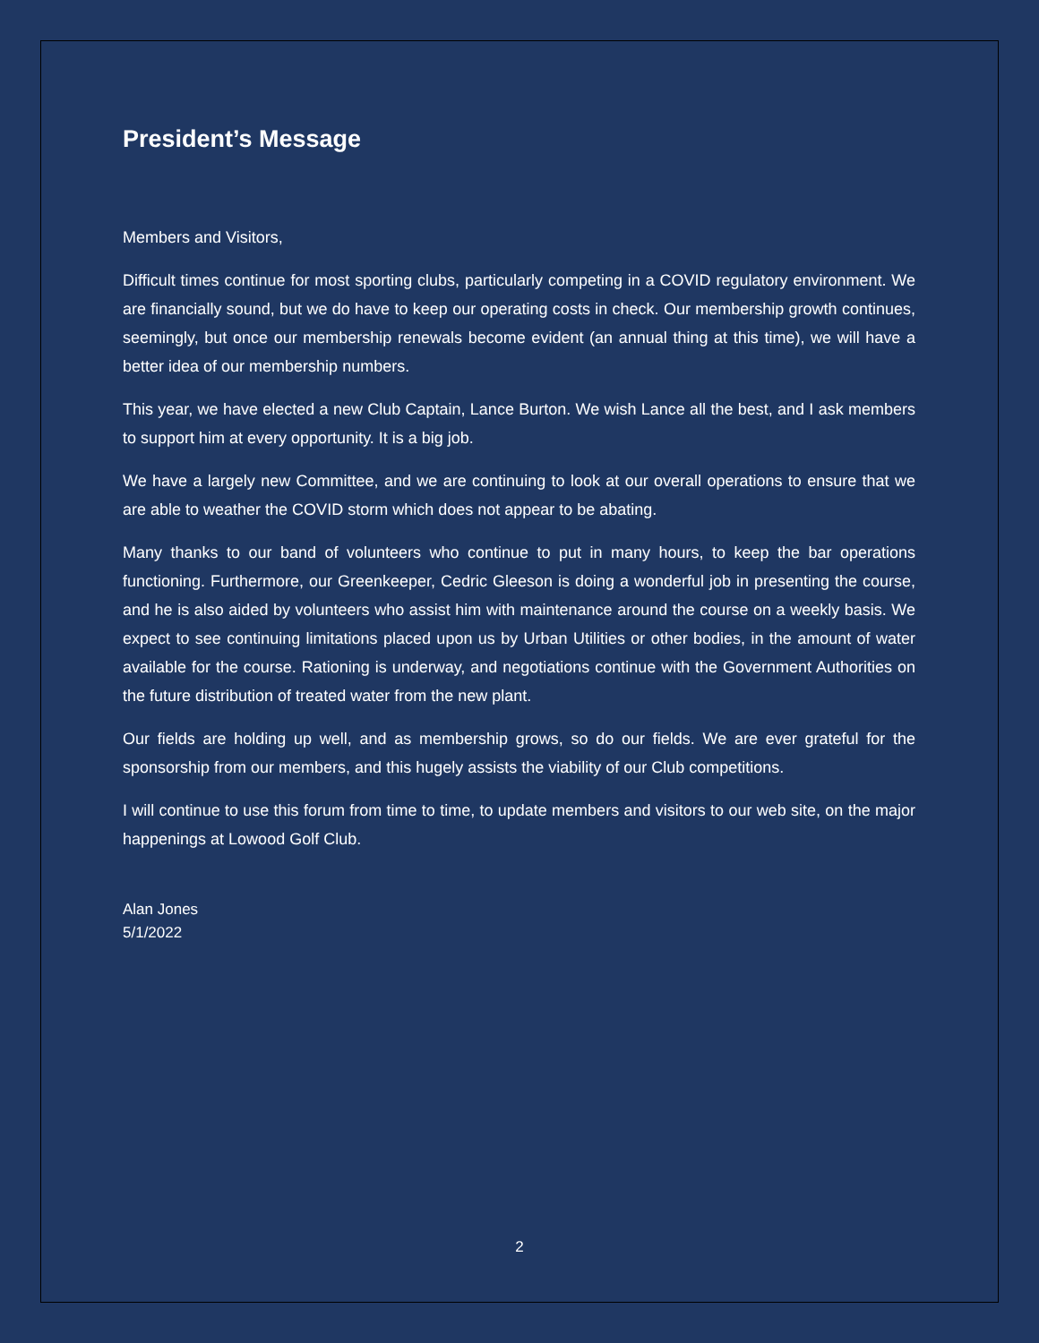President’s Message
Members and Visitors,
Difficult times continue for most sporting clubs, particularly competing in a COVID regulatory environment. We are financially sound, but we do have to keep our operating costs in check. Our membership growth continues, seemingly, but once our membership renewals become evident (an annual thing at this time), we will have a better idea of our membership numbers.
This year, we have elected a new Club Captain, Lance Burton. We wish Lance all the best, and I ask members to support him at every opportunity. It is a big job.
We have a largely new Committee, and we are continuing to look at our overall operations to ensure that we are able to weather the COVID storm which does not appear to be abating.
Many thanks to our band of volunteers who continue to put in many hours, to keep the bar operations functioning. Furthermore, our Greenkeeper, Cedric Gleeson is doing a wonderful job in presenting the course, and he is also aided by volunteers who assist him with maintenance around the course on a weekly basis. We expect to see continuing limitations placed upon us by Urban Utilities or other bodies, in the amount of water available for the course. Rationing is underway, and negotiations continue with the Government Authorities on the future distribution of treated water from the new plant.
Our fields are holding up well, and as membership grows, so do our fields. We are ever grateful for the sponsorship from our members, and this hugely assists the viability of our Club competitions.
I will continue to use this forum from time to time, to update members and visitors to our web site, on the major happenings at Lowood Golf Club.
Alan Jones
5/1/2022
2